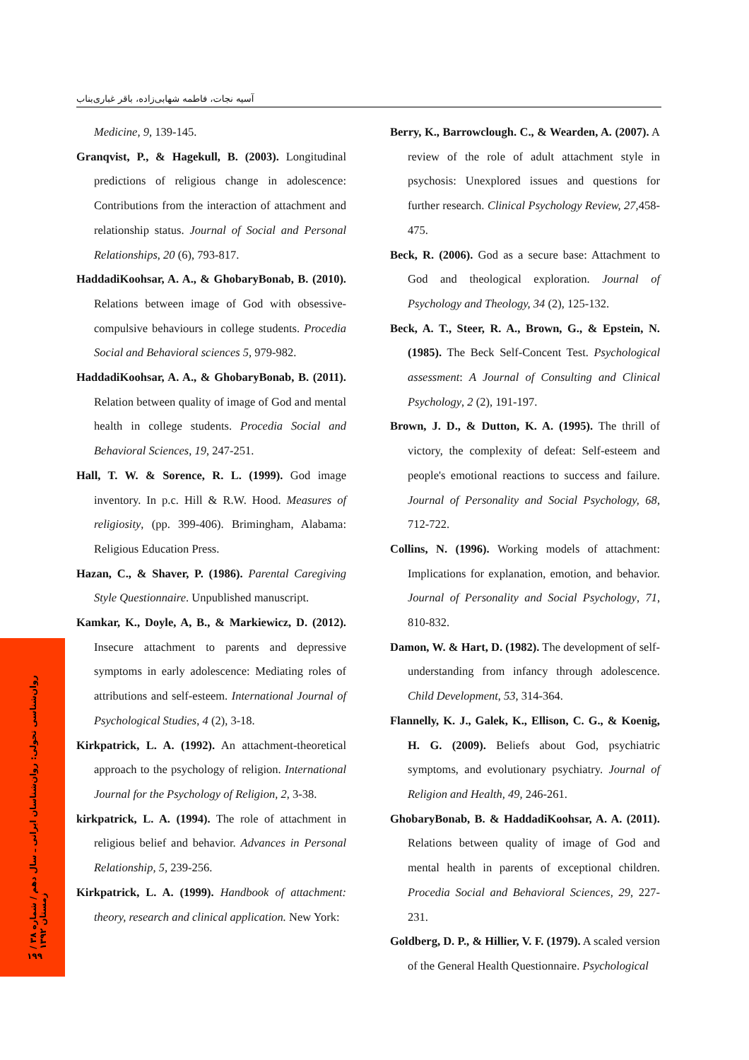آسیه نجات، فاطمه شهابی‌زاده، باقر غباری‌بناب
Medicine, 9, 139-145.
Granqvist, P., & Hagekull, B. (2003). Longitudinal predictions of religious change in adolescence: Contributions from the interaction of attachment and relationship status. Journal of Social and Personal Relationships, 20 (6), 793-817.
HaddadiKoohsar, A. A., & GhobaryBonab, B. (2010). Relations between image of God with obsessive-compulsive behaviours in college students. Procedia Social and Behavioral sciences 5, 979-982.
HaddadiKoohsar, A. A., & GhobaryBonab, B. (2011). Relation between quality of image of God and mental health in college students. Procedia Social and Behavioral Sciences, 19, 247-251.
Hall, T. W. & Sorence, R. L. (1999). God image inventory. In p.c. Hill & R.W. Hood. Measures of religiosity, (pp. 399-406). Brimingham, Alabama: Religious Education Press.
Hazan, C., & Shaver, P. (1986). Parental Caregiving Style Questionnaire. Unpublished manuscript.
Kamkar, K., Doyle, A, B., & Markiewicz, D. (2012). Insecure attachment to parents and depressive symptoms in early adolescence: Mediating roles of attributions and self-esteem. International Journal of Psychological Studies, 4 (2), 3-18.
Kirkpatrick, L. A. (1992). An attachment-theoretical approach to the psychology of religion. International Journal for the Psychology of Religion, 2, 3-38.
kirkpatrick, L. A. (1994). The role of attachment in religious belief and behavior. Advances in Personal Relationship, 5, 239-256.
Kirkpatrick, L. A. (1999). Handbook of attachment: theory, research and clinical application. New York:
Berry, K., Barrowclough. C., & Wearden, A. (2007). A review of the role of adult attachment style in psychosis: Unexplored issues and questions for further research. Clinical Psychology Review, 27, 458-475.
Beck, R. (2006). God as a secure base: Attachment to God and theological exploration. Journal of Psychology and Theology, 34 (2), 125-132.
Beck, A. T., Steer, R. A., Brown, G., & Epstein, N. (1985). The Beck Self-Concent Test. Psychological assessment: A Journal of Consulting and Clinical Psychology, 2 (2), 191-197.
Brown, J. D., & Dutton, K. A. (1995). The thrill of victory, the complexity of defeat: Self-esteem and people's emotional reactions to success and failure. Journal of Personality and Social Psychology, 68, 712-722.
Collins, N. (1996). Working models of attachment: Implications for explanation, emotion, and behavior. Journal of Personality and Social Psychology, 71, 810-832.
Damon, W. & Hart, D. (1982). The development of self-understanding from infancy through adolescence. Child Development, 53, 314-364.
Flannelly, K. J., Galek, K., Ellison, C. G., & Koenig, H. G. (2009). Beliefs about God, psychiatric symptoms, and evolutionary psychiatry. Journal of Religion and Health, 49, 246-261.
GhobaryBonab, B. & HaddadiKoohsar, A. A. (2011). Relations between quality of image of God and mental health in parents of exceptional children. Procedia Social and Behavioral Sciences, 29, 227-231.
Goldberg, D. P., & Hillier, V. F. (1979). A scaled version of the General Health Questionnaire. Psychological
روان‌شناسی تحولی: روان‌شناسان ایرانی ـ سال دهم / شماره ۳۸ / زمستان ۱۳۹۲
۱۹۹